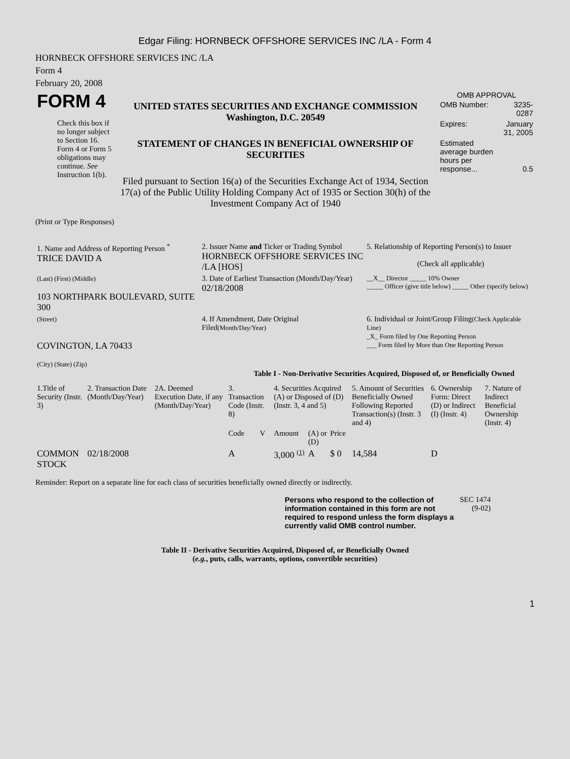Edgar Filing: HORNBECK OFFSHORE SERVICES INC /LA - Form 4
HORNBECK OFFSHORE SERVICES INC /LA
Form 4
February 20, 2008
| FORM 4 Check this box if no longer subject to Section 16. Form 4 or Form 5 obligations may continue. See Instruction 1(b). | UNITED STATES SECURITIES AND EXCHANGE COMMISSION Washington, D.C. 20549 STATEMENT OF CHANGES IN BENEFICIAL OWNERSHIP OF SECURITIES Filed pursuant to Section 16(a) of the Securities Exchange Act of 1934, Section 17(a) of the Public Utility Holding Company Act of 1935 or Section 30(h) of the Investment Company Act of 1940 | OMB APPROVAL / OMB Number: / 3235-0287 / / Expires: / January 31, 2005 / / Estimated average burden hours per response... / 0.5 / |
(Print or Type Responses)
| 1. Name and Address of Reporting Person <sup>*</sup> TRICE DAVID A | 2. Issuer Name and Ticker or Trading Symbol HORNBECK OFFSHORE SERVICES INC /LA [HOS] | 5. Relationship of Reporting Person(s) to Issuer (Check all applicable) |
| (Last) (First) (Middle) 103 NORTHPARK BOULEVARD, SUITE 300 | 3. Date of Earliest Transaction (Month/Day/Year) 02/18/2008 | __X__ Director _____ 10% Owner _____ Officer (give title below) _____ Other (specify below) |
| (Street) COVINGTON, LA 70433 (City) (State) (Zip) | 4. If Amendment, Date Original Filed (Month/Day/Year) | 6. Individual or Joint/Group Filing (Check Applicable Line) _X_ Form filed by One Reporting Person ___ Form filed by More than One Reporting Person |
Table I - Non-Derivative Securities Acquired, Disposed of, or Beneficially Owned
| 1.Title of Security (Instr. 3) | 2. Transaction Date (Month/Day/Year) | 2A. Deemed Execution Date, if any (Month/Day/Year) | 3. Transaction Code (Instr. 8) | | 4. Securities Acquired (A) or Disposed of (D) (Instr. 3, 4 and 5) | | | 5. Amount of Securities Beneficially Owned Following Reported Transaction(s) (Instr. 3 and 4) | 6. Ownership Form: Direct (D) or Indirect (I) (Instr. 4) | 7. Nature of Indirect Beneficial Ownership (Instr. 4) |
| --- | --- | --- | --- | --- | --- | --- | --- | --- | --- | --- |
| | | | Code | V | Amount | (A) or (D) | Price | | | |
| COMMON STOCK | 02/18/2008 | | A | | 3,000 <sup>(1)</sup> | A | $ 0 | 14,584 | D | |
Reminder: Report on a separate line for each class of securities beneficially owned directly or indirectly.
| Persons who respond to the collection of information contained in this form are not required to respond unless the form displays a currently valid OMB control number. | SEC 1474 (9-02) |
Table II - Derivative Securities Acquired, Disposed of, or Beneficially Owned
(e.g., puts, calls, warrants, options, convertible securities)
1